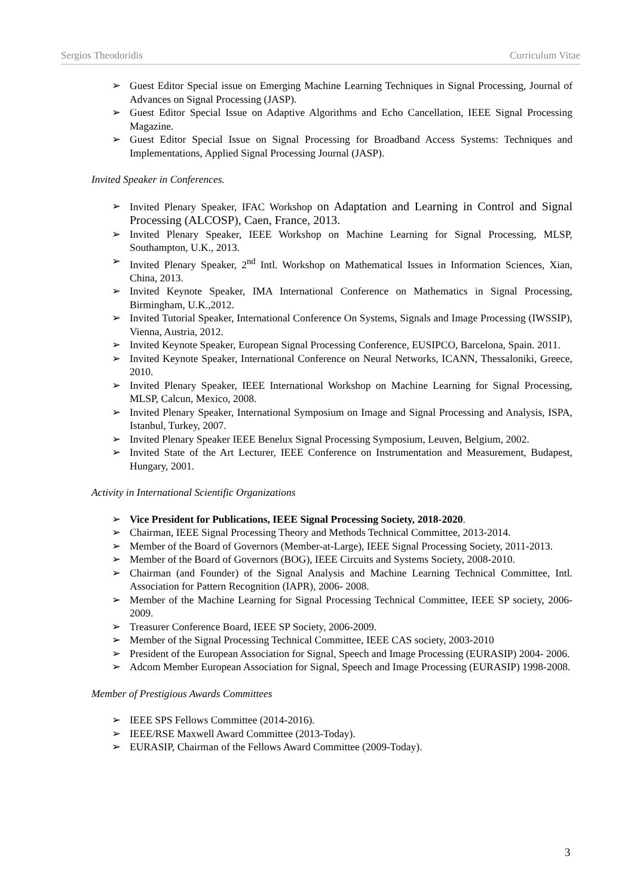Sergios Theodoridis Curriculum Vitae
➢ Guest Editor Special issue on Emerging Machine Learning Techniques in Signal Processing, Journal of Advances on Signal Processing (JASP).
➢ Guest Editor Special Issue on Adaptive Algorithms and Echo Cancellation, IEEE Signal Processing Magazine.
➢ Guest Editor Special Issue on Signal Processing for Broadband Access Systems: Techniques and Implementations, Applied Signal Processing Journal (JASP).
Invited Speaker in Conferences.
➢ Invited Plenary Speaker, IFAC Workshop on Adaptation and Learning in Control and Signal Processing (ALCOSP), Caen, France, 2013.
➢ Invited Plenary Speaker, IEEE Workshop on Machine Learning for Signal Processing, MLSP, Southampton, U.K., 2013.
➢ Invited Plenary Speaker, 2<sup>nd</sup> Intl. Workshop on Mathematical Issues in Information Sciences, Xian, China, 2013.
➢ Invited Keynote Speaker, IMA International Conference on Mathematics in Signal Processing, Birmingham, U.K.,2012.
➢ Invited Tutorial Speaker, International Conference On Systems, Signals and Image Processing (IWSSIP), Vienna, Austria, 2012.
➢ Invited Keynote Speaker, European Signal Processing Conference, EUSIPCO, Barcelona, Spain. 2011.
➢ Invited Keynote Speaker, International Conference on Neural Networks, ICANN, Thessaloniki, Greece, 2010.
➢ Invited Plenary Speaker, IEEE International Workshop on Machine Learning for Signal Processing, MLSP, Calcun, Mexico, 2008.
➢ Invited Plenary Speaker, International Symposium on Image and Signal Processing and Analysis, ISPA, Istanbul, Turkey, 2007.
➢ Invited Plenary Speaker IEEE Benelux Signal Processing Symposium, Leuven, Belgium, 2002.
➢ Invited State of the Art Lecturer, IEEE Conference on Instrumentation and Measurement, Budapest, Hungary, 2001.
Activity in International Scientific Organizations
➢ Vice President for Publications, IEEE Signal Processing Society, 2018-2020.
➢ Chairman, IEEE Signal Processing Theory and Methods Technical Committee, 2013-2014.
➢ Member of the Board of Governors (Member-at-Large), IEEE Signal Processing Society, 2011-2013.
➢ Member of the Board of Governors (BOG), IEEE Circuits and Systems Society, 2008-2010.
➢ Chairman (and Founder) of the Signal Analysis and Machine Learning Technical Committee, Intl. Association for Pattern Recognition (IAPR), 2006- 2008.
➢ Member of the Machine Learning for Signal Processing Technical Committee, IEEE SP society, 2006-2009.
➢ Treasurer Conference Board, IEEE SP Society, 2006-2009.
➢ Member of the Signal Processing Technical Committee, IEEE CAS society, 2003-2010
➢ President of the European Association for Signal, Speech and Image Processing (EURASIP) 2004- 2006.
➢ Adcom Member European Association for Signal, Speech and Image Processing (EURASIP) 1998-2008.
Member of Prestigious Awards Committees
➢ IEEE SPS Fellows Committee (2014-2016).
➢ IEEE/RSE Maxwell Award Committee (2013-Today).
➢ EURASIP, Chairman of the Fellows Award Committee (2009-Today).
3